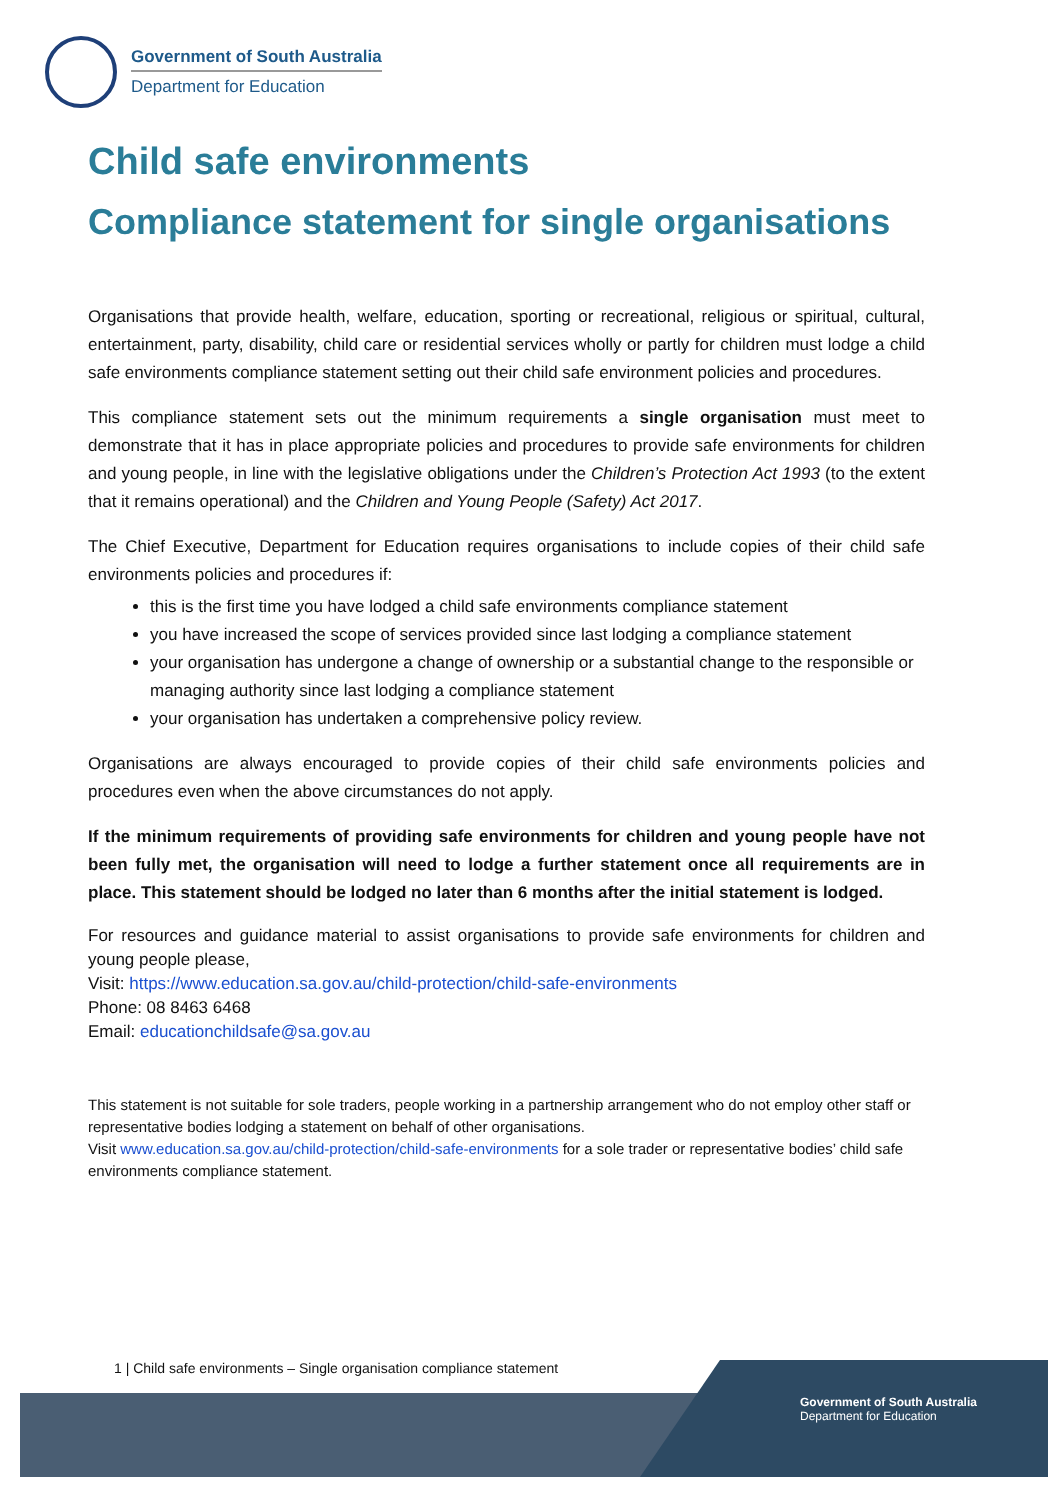Government of South Australia
Department for Education
Child safe environments
Compliance statement for single organisations
Organisations that provide health, welfare, education, sporting or recreational, religious or spiritual, cultural, entertainment, party, disability, child care or residential services wholly or partly for children must lodge a child safe environments compliance statement setting out their child safe environment policies and procedures.
This compliance statement sets out the minimum requirements a single organisation must meet to demonstrate that it has in place appropriate policies and procedures to provide safe environments for children and young people, in line with the legislative obligations under the Children’s Protection Act 1993 (to the extent that it remains operational) and the Children and Young People (Safety) Act 2017.
The Chief Executive, Department for Education requires organisations to include copies of their child safe environments policies and procedures if:
this is the first time you have lodged a child safe environments compliance statement
you have increased the scope of services provided since last lodging a compliance statement
your organisation has undergone a change of ownership or a substantial change to the responsible or managing authority since last lodging a compliance statement
your organisation has undertaken a comprehensive policy review.
Organisations are always encouraged to provide copies of their child safe environments policies and procedures even when the above circumstances do not apply.
If the minimum requirements of providing safe environments for children and young people have not been fully met, the organisation will need to lodge a further statement once all requirements are in place. This statement should be lodged no later than 6 months after the initial statement is lodged.
For resources and guidance material to assist organisations to provide safe environments for children and young people please,
Visit: https://www.education.sa.gov.au/child-protection/child-safe-environments
Phone: 08 8463 6468
Email: educationchildsafe@sa.gov.au
This statement is not suitable for sole traders, people working in a partnership arrangement who do not employ other staff or representative bodies lodging a statement on behalf of other organisations.
Visit www.education.sa.gov.au/child-protection/child-safe-environments for a sole trader or representative bodies’ child safe environments compliance statement.
1 | Child safe environments – Single organisation compliance statement
Government of South Australia
Department for Education